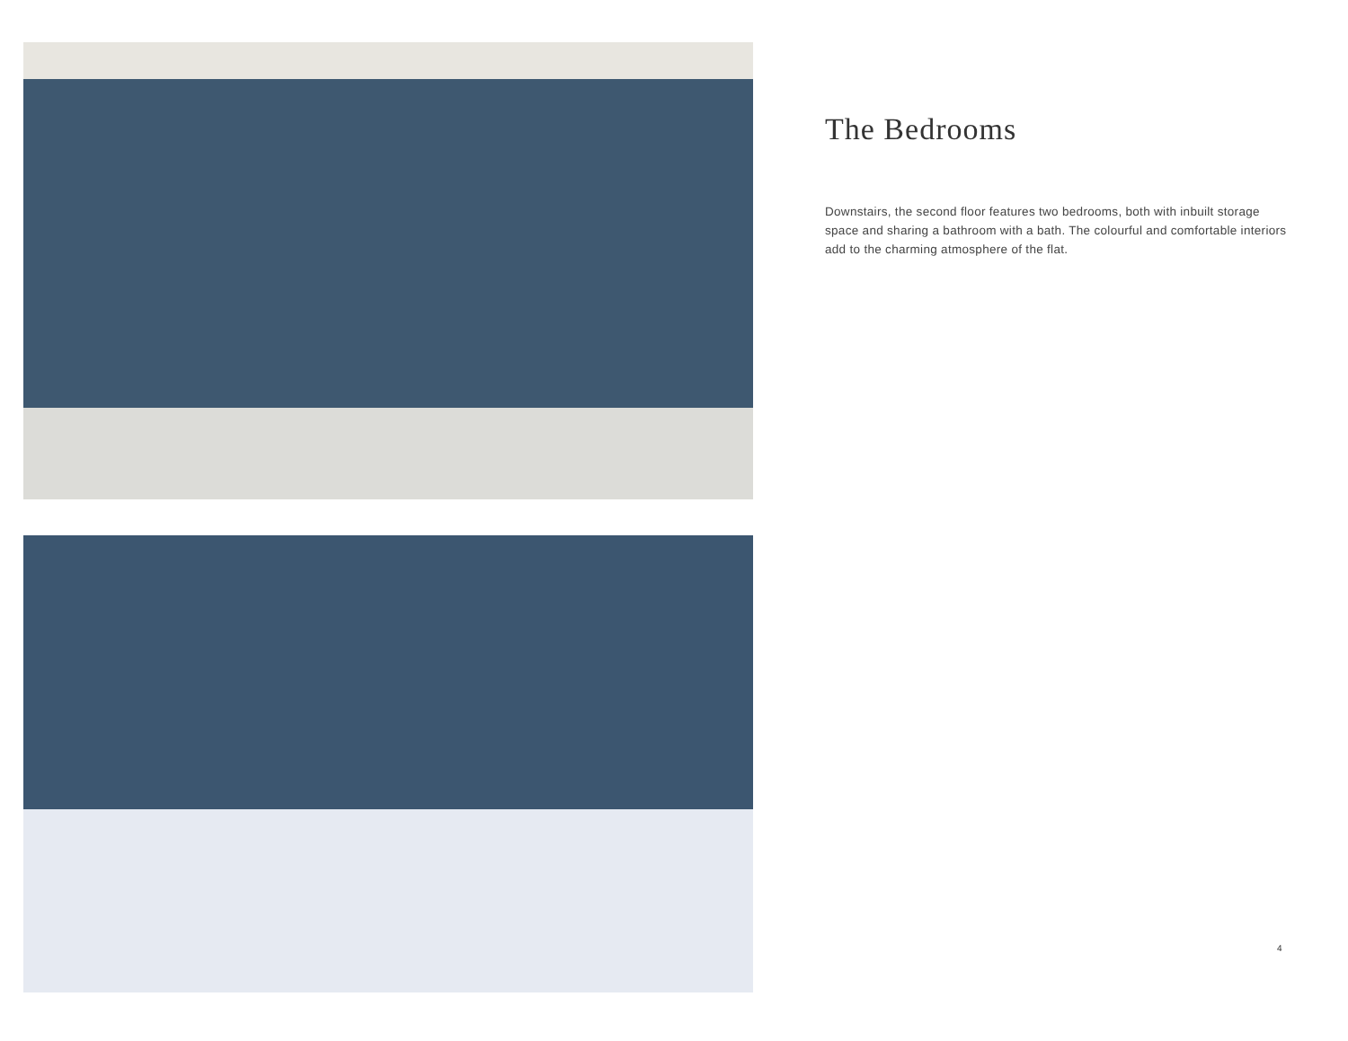The Bedrooms
Downstairs, the second floor features two bedrooms, both with inbuilt storage space and sharing a bathroom with a bath. The colourful and comfortable interiors add to the charming atmosphere of the flat.
4